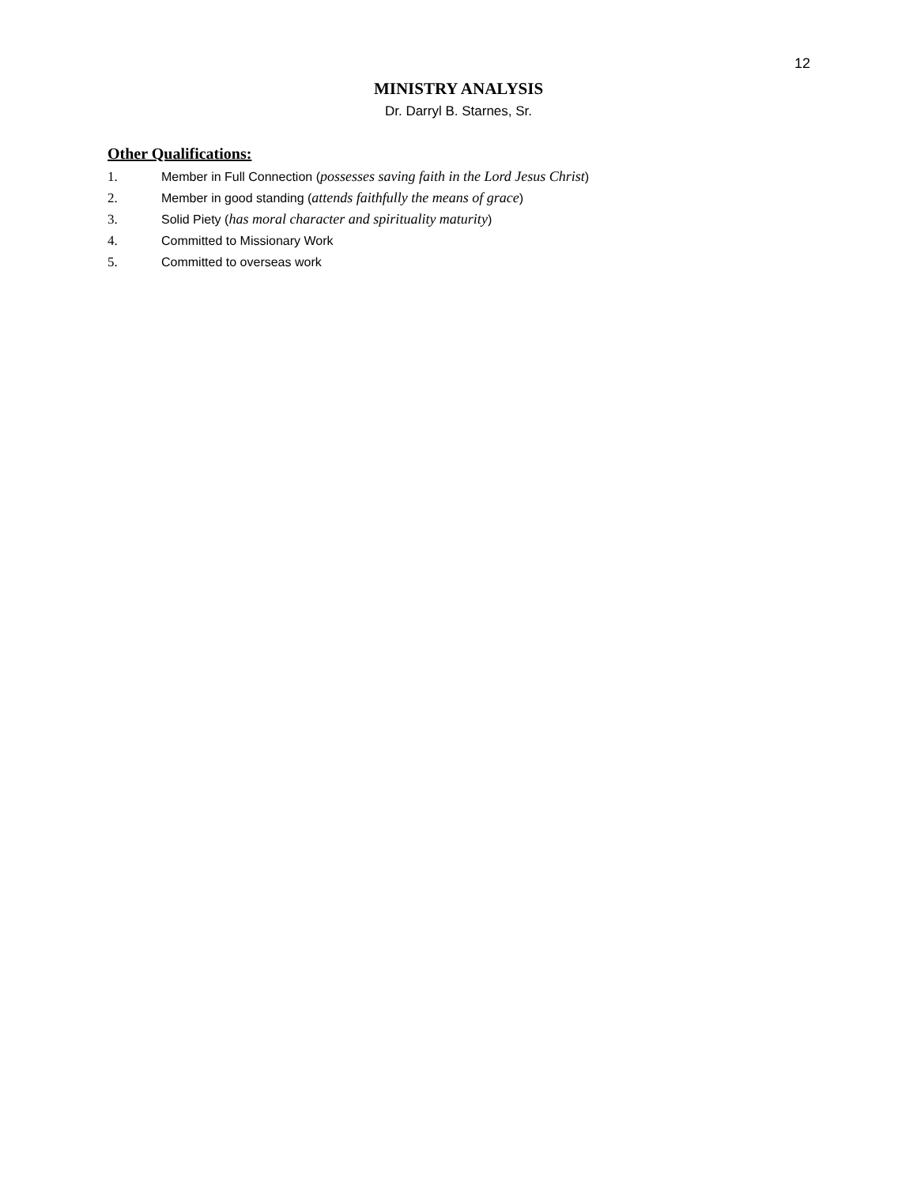12
MINISTRY ANALYSIS
Dr. Darryl B. Starnes, Sr.
Other Qualifications:
1. Member in Full Connection (possesses saving faith in the Lord Jesus Christ)
2. Member in good standing (attends faithfully the means of grace)
3. Solid Piety (has moral character and spirituality maturity)
4. Committed to Missionary Work
5. Committed to overseas work